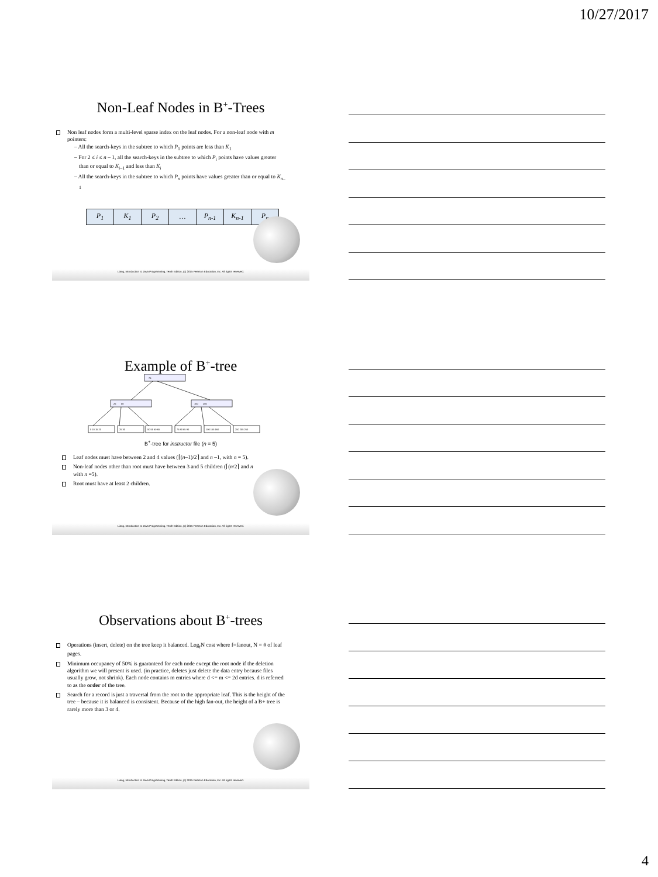10/27/2017
Non-Leaf Nodes in B<sup>+</sup>-Trees
Non leaf nodes form a multi-level sparse index on the leaf nodes. For a non-leaf node with m pointers:
– All the search-keys in the subtree to which P<sub>1</sub> points are less than K<sub>1</sub>
– For 2 ≤ i ≤ n – 1, all the search-keys in the subtree to which P<sub>i</sub> points have values greater than or equal to K<sub>i–1</sub> and less than K<sub>i</sub>
– All the search-keys in the subtree to which P<sub>n</sub> points have values greater than or equal to K<sub>n–1</sub>
| P<sub>1</sub> | K<sub>1</sub> | P<sub>2</sub> | … | P<sub>n-1</sub> | K<sub>n-1</sub> | P<sub>n</sub> |
Liang, Introduction to Java Programming, Tenth Edition, (c) 2015 Pearson Education, Inc. All rights reserved.
Example of B<sup>+</sup>-tree
75
25
50
100
250
5 10 15 20
25 30
50 55 60 65
75 80 85 90
100 155 160
250 255 260
B<sup>+</sup>-tree for instructor file (n = 5)
Leaf nodes must have between 2 and 4 values (⌈(n–1)/2⌉ and n –1, with n = 5).
Non-leaf nodes other than root must have between 3 and 5 children (⌈(n/2⌉ and n with n =5).
Root must have at least 2 children.
Liang, Introduction to Java Programming, Tenth Edition, (c) 2015 Pearson Education, Inc. All rights reserved.
Observations about B<sup>+</sup>-trees
Operations (insert, delete) on the tree keep it balanced. Log<sub>f</sub>N cost where f=fanout, N = # of leaf pages.
Minimum occupancy of 50% is guaranteed for each node except the root node if the deletion algorithm we will present is used. (in practice, deletes just delete the data entry because files usually grow, not shrink). Each node contains m entries where d <= m <= 2d entries. d is referred to as the order of the tree.
Search for a record is just a traversal from the root to the appropriate leaf. This is the height of the tree – because it is balanced is consistent. Because of the high fan-out, the height of a B+ tree is rarely more than 3 or 4.
Liang, Introduction to Java Programming, Tenth Edition, (c) 2015 Pearson Education, Inc. All rights reserved.
4